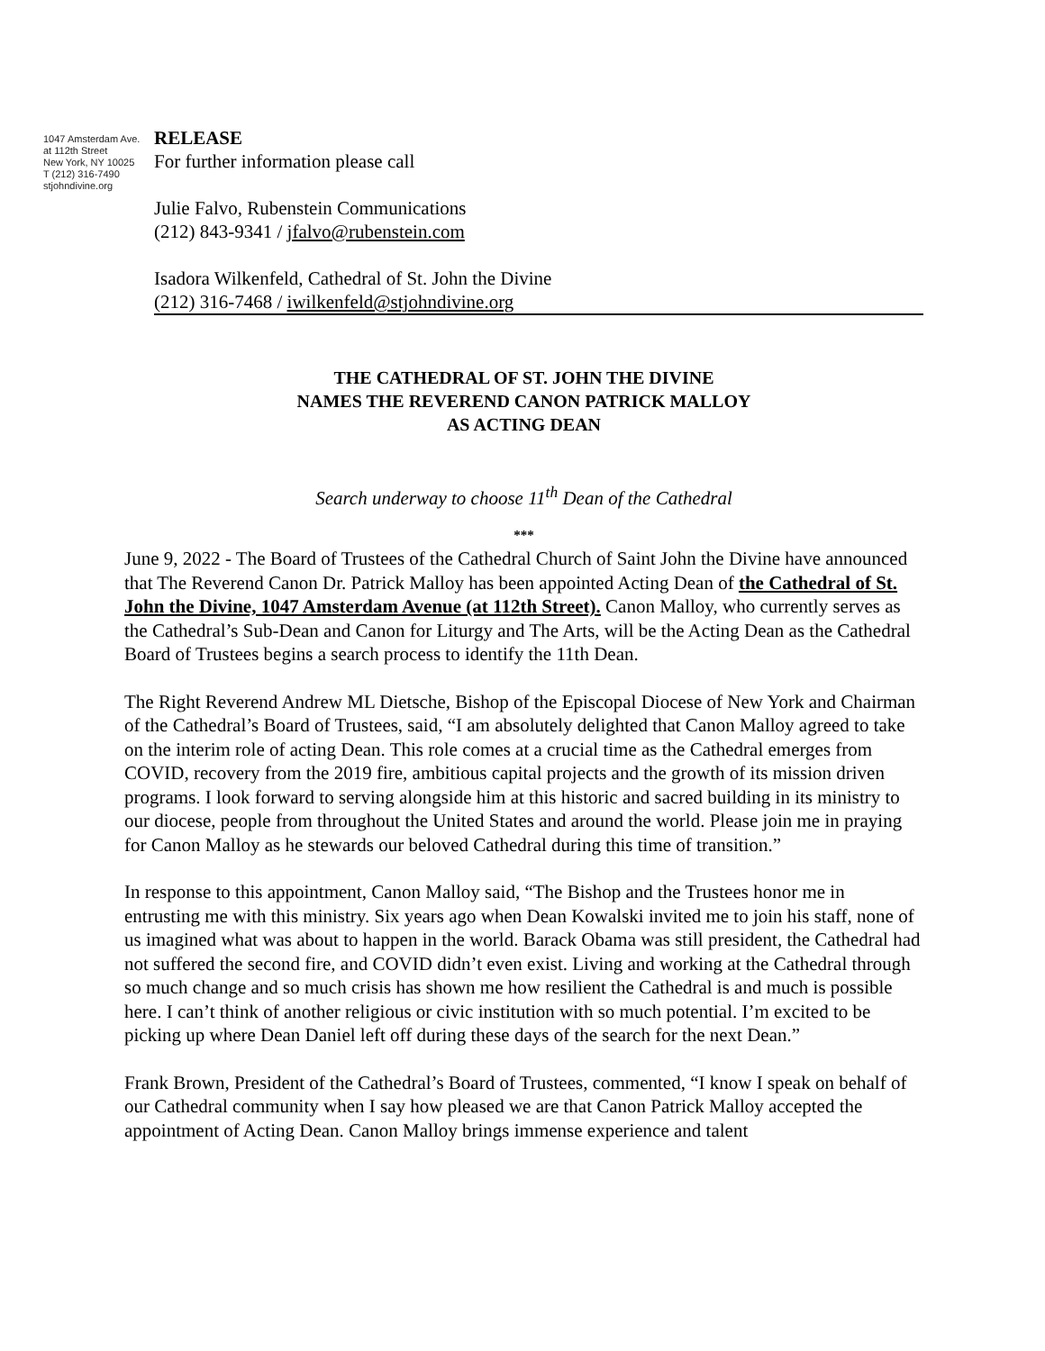1047 Amsterdam Ave.
at 112th Street
New York, NY 10025
T (212) 316-7490
stjohndivine.org
RELEASE
For further information please call
Julie Falvo, Rubenstein Communications
(212) 843-9341 / jfalvo@rubenstein.com
Isadora Wilkenfeld, Cathedral of St. John the Divine
(212) 316-7468 / iwilkenfeld@stjohndivine.org
THE CATHEDRAL OF ST. JOHN THE DIVINE
NAMES THE REVEREND CANON PATRICK MALLOY
AS ACTING DEAN
Search underway to choose 11<sup>th</sup> Dean of the Cathedral
***
June 9, 2022 - The Board of Trustees of the Cathedral Church of Saint John the Divine have announced that The Reverend Canon Dr. Patrick Malloy has been appointed Acting Dean of the Cathedral of St. John the Divine, 1047 Amsterdam Avenue (at 112th Street). Canon Malloy, who currently serves as the Cathedral’s Sub-Dean and Canon for Liturgy and The Arts, will be the Acting Dean as the Cathedral Board of Trustees begins a search process to identify the 11th Dean.
The Right Reverend Andrew ML Dietsche, Bishop of the Episcopal Diocese of New York and Chairman of the Cathedral’s Board of Trustees, said, “I am absolutely delighted that Canon Malloy agreed to take on the interim role of acting Dean. This role comes at a crucial time as the Cathedral emerges from COVID, recovery from the 2019 fire, ambitious capital projects and the growth of its mission driven programs. I look forward to serving alongside him at this historic and sacred building in its ministry to our diocese, people from throughout the United States and around the world. Please join me in praying for Canon Malloy as he stewards our beloved Cathedral during this time of transition.”
In response to this appointment, Canon Malloy said, “The Bishop and the Trustees honor me in entrusting me with this ministry. Six years ago when Dean Kowalski invited me to join his staff, none of us imagined what was about to happen in the world. Barack Obama was still president, the Cathedral had not suffered the second fire, and COVID didn’t even exist. Living and working at the Cathedral through so much change and so much crisis has shown me how resilient the Cathedral is and much is possible here. I can’t think of another religious or civic institution with so much potential. I’m excited to be picking up where Dean Daniel left off during these days of the search for the next Dean.”
Frank Brown, President of the Cathedral’s Board of Trustees, commented, “I know I speak on behalf of our Cathedral community when I say how pleased we are that Canon Patrick Malloy accepted the appointment of Acting Dean. Canon Malloy brings immense experience and talent